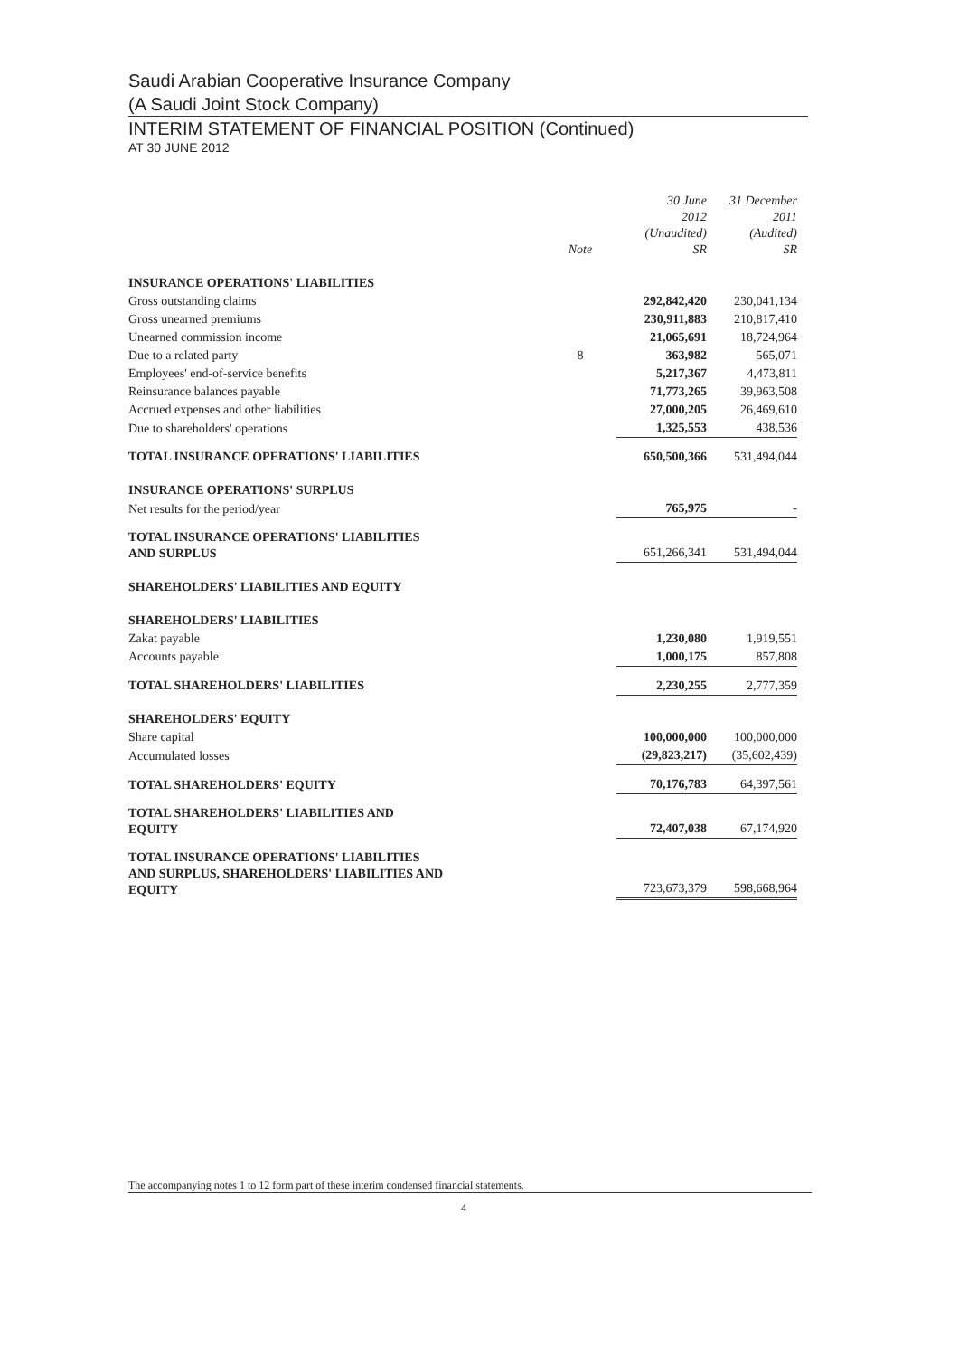Saudi Arabian Cooperative Insurance Company
(A Saudi Joint Stock Company)
INTERIM STATEMENT OF FINANCIAL POSITION (Continued)
AT 30 JUNE 2012
| | Note | 30 June 2012 (Unaudited) SR | 31 December 2011 (Audited) SR |
| --- | --- | --- | --- |
| INSURANCE OPERATIONS' LIABILITIES | | | |
| Gross outstanding claims | | 292,842,420 | 230,041,134 |
| Gross unearned premiums | | 230,911,883 | 210,817,410 |
| Unearned commission income | | 21,065,691 | 18,724,964 |
| Due to a related party | 8 | 363,982 | 565,071 |
| Employees' end-of-service benefits | | 5,217,367 | 4,473,811 |
| Reinsurance balances payable | | 71,773,265 | 39,963,508 |
| Accrued expenses and other liabilities | | 27,000,205 | 26,469,610 |
| Due to shareholders' operations | | 1,325,553 | 438,536 |
| TOTAL INSURANCE OPERATIONS' LIABILITIES | | 650,500,366 | 531,494,044 |
| INSURANCE OPERATIONS' SURPLUS | | | |
| Net results for the period/year | | 765,975 | - |
| TOTAL INSURANCE OPERATIONS' LIABILITIES AND SURPLUS | | 651,266,341 | 531,494,044 |
| SHAREHOLDERS' LIABILITIES AND EQUITY | | | |
| SHAREHOLDERS' LIABILITIES | | | |
| Zakat payable | | 1,230,080 | 1,919,551 |
| Accounts payable | | 1,000,175 | 857,808 |
| TOTAL SHAREHOLDERS' LIABILITIES | | 2,230,255 | 2,777,359 |
| SHAREHOLDERS' EQUITY | | | |
| Share capital | | 100,000,000 | 100,000,000 |
| Accumulated losses | | (29,823,217) | (35,602,439) |
| TOTAL SHAREHOLDERS' EQUITY | | 70,176,783 | 64,397,561 |
| TOTAL SHAREHOLDERS' LIABILITIES AND EQUITY | | 72,407,038 | 67,174,920 |
| TOTAL INSURANCE OPERATIONS' LIABILITIES AND SURPLUS, SHAREHOLDERS' LIABILITIES AND EQUITY | | 723,673,379 | 598,668,964 |
The accompanying notes 1 to 12 form part of these interim condensed financial statements.
4